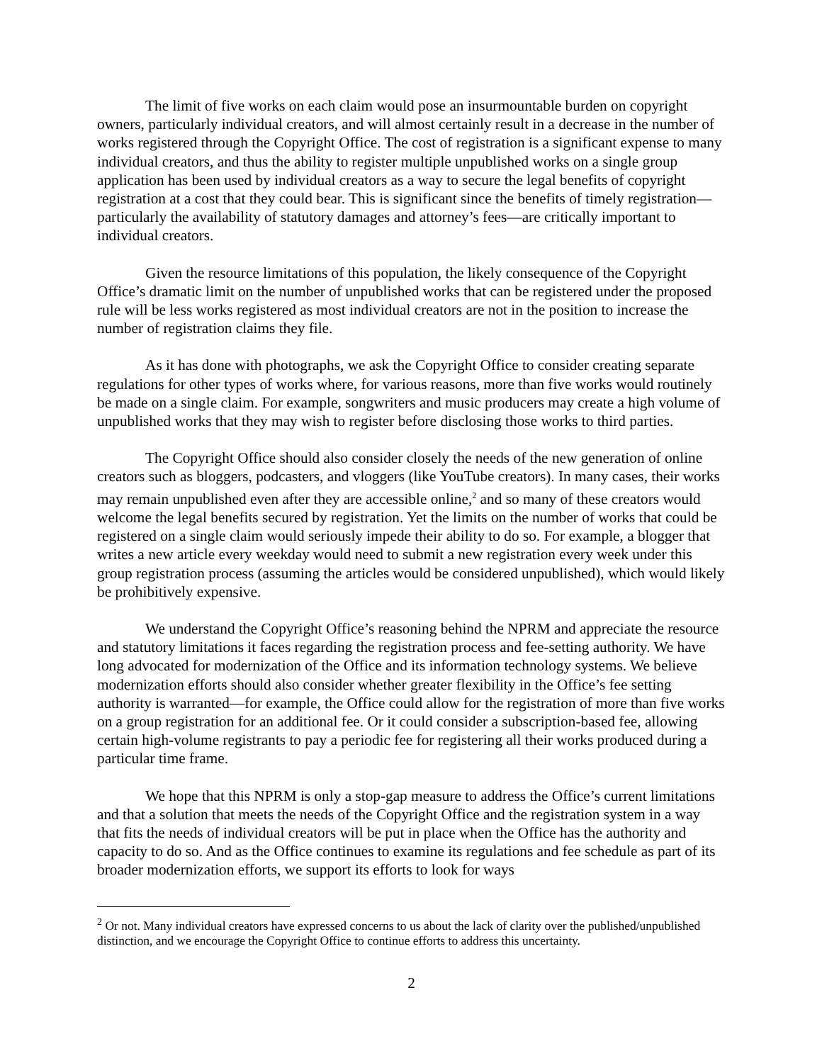The limit of five works on each claim would pose an insurmountable burden on copyright owners, particularly individual creators, and will almost certainly result in a decrease in the number of works registered through the Copyright Office. The cost of registration is a significant expense to many individual creators, and thus the ability to register multiple unpublished works on a single group application has been used by individual creators as a way to secure the legal benefits of copyright registration at a cost that they could bear. This is significant since the benefits of timely registration—particularly the availability of statutory damages and attorney’s fees—are critically important to individual creators.
Given the resource limitations of this population, the likely consequence of the Copyright Office’s dramatic limit on the number of unpublished works that can be registered under the proposed rule will be less works registered as most individual creators are not in the position to increase the number of registration claims they file.
As it has done with photographs, we ask the Copyright Office to consider creating separate regulations for other types of works where, for various reasons, more than five works would routinely be made on a single claim. For example, songwriters and music producers may create a high volume of unpublished works that they may wish to register before disclosing those works to third parties.
The Copyright Office should also consider closely the needs of the new generation of online creators such as bloggers, podcasters, and vloggers (like YouTube creators). In many cases, their works may remain unpublished even after they are accessible online,<sup>2</sup> and so many of these creators would welcome the legal benefits secured by registration. Yet the limits on the number of works that could be registered on a single claim would seriously impede their ability to do so. For example, a blogger that writes a new article every weekday would need to submit a new registration every week under this group registration process (assuming the articles would be considered unpublished), which would likely be prohibitively expensive.
We understand the Copyright Office’s reasoning behind the NPRM and appreciate the resource and statutory limitations it faces regarding the registration process and fee-setting authority. We have long advocated for modernization of the Office and its information technology systems. We believe modernization efforts should also consider whether greater flexibility in the Office’s fee setting authority is warranted—for example, the Office could allow for the registration of more than five works on a group registration for an additional fee. Or it could consider a subscription-based fee, allowing certain high-volume registrants to pay a periodic fee for registering all their works produced during a particular time frame.
We hope that this NPRM is only a stop-gap measure to address the Office’s current limitations and that a solution that meets the needs of the Copyright Office and the registration system in a way that fits the needs of individual creators will be put in place when the Office has the authority and capacity to do so. And as the Office continues to examine its regulations and fee schedule as part of its broader modernization efforts, we support its efforts to look for ways
<sup>2</sup> Or not. Many individual creators have expressed concerns to us about the lack of clarity over the published/unpublished distinction, and we encourage the Copyright Office to continue efforts to address this uncertainty.
2